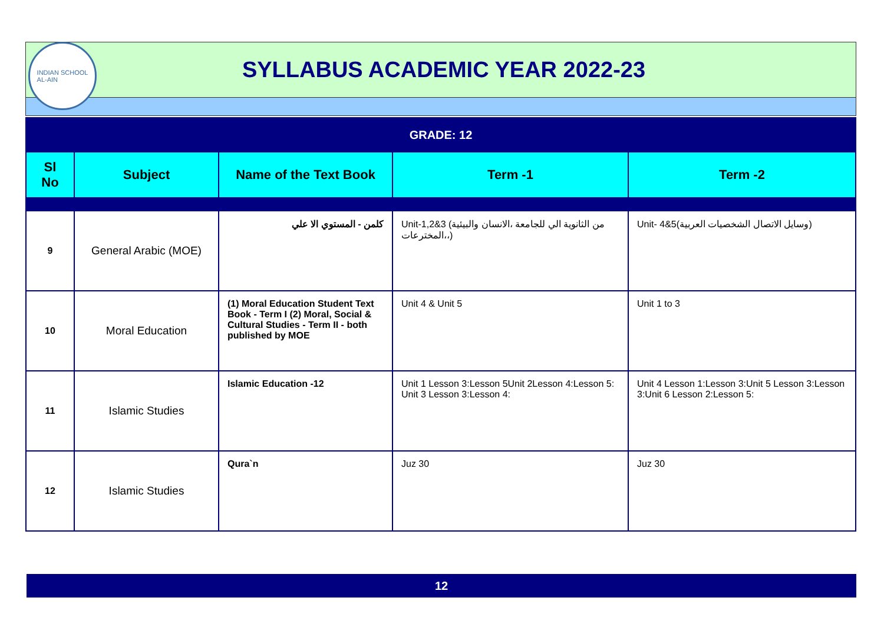INDIAN SCHOOL
AL-AIN
SYLLABUS ACADEMIC YEAR 2022-23
| GRADE: 12 | | | | |
| Sl No | Subject | Name of the Text Book | Term -1 | Term -2 |
| 9 | General Arabic (MOE) | كلمن - المستوي الا علي | Unit-1,2&3 (من الثانوية الي للجامعة ،الانسان والبيئية المخترعات،،) | Unit- 4&5(وسايل الاتصال الشخصيات العربية) |
| 10 | Moral Education | (1) Moral Education Student Text Book - Term I (2) Moral, Social & Cultural Studies - Term II - both published by MOE | Unit 4 & Unit 5 | Unit 1 to 3 |
| 11 | Islamic Studies | Islamic Education -12 | Unit 1 Lesson 3:Lesson 5Unit 2Lesson 4:Lesson 5: Unit 3 Lesson 3:Lesson 4: | Unit 4 Lesson 1:Lesson 3:Unit 5 Lesson 3:Lesson 3:Unit 6 Lesson 2:Lesson 5: |
| 12 | Islamic Studies | Qura`n | Juz 30 | Juz 30 |
12